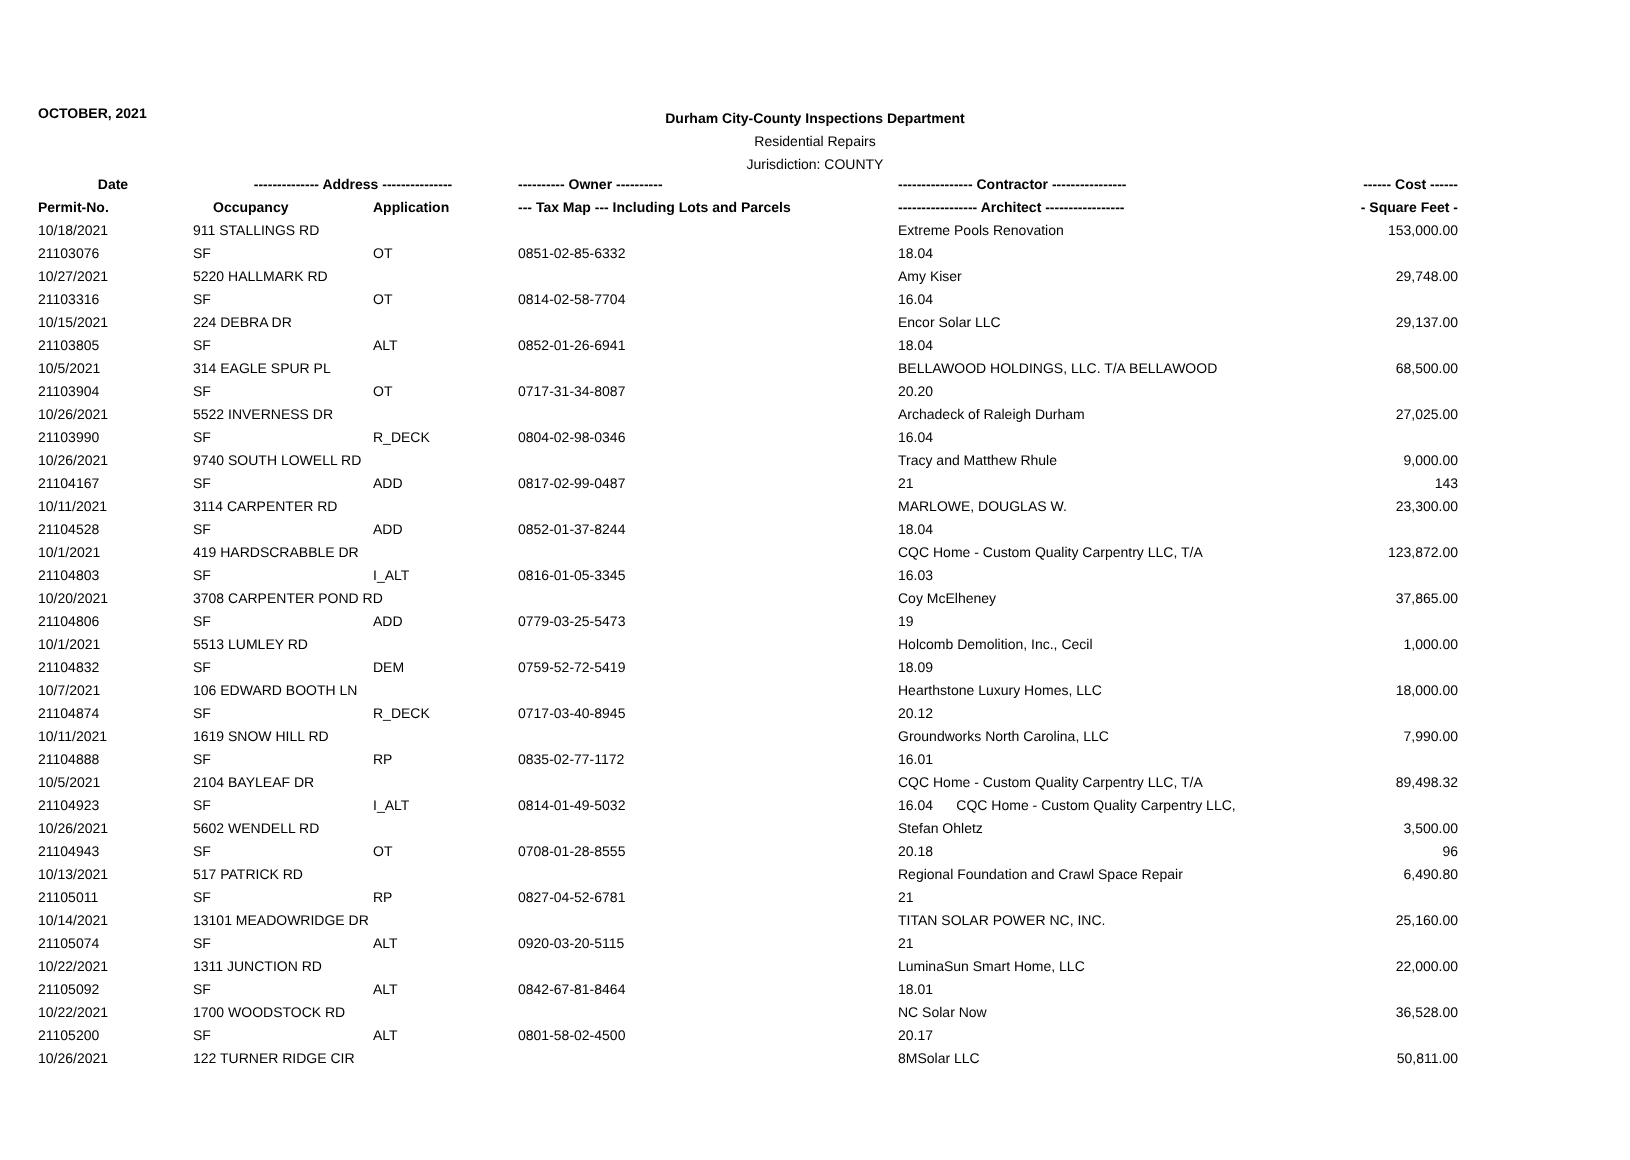OCTOBER, 2021
Durham City-County Inspections Department
Residential Repairs
Jurisdiction: COUNTY
| Date | -------------- Address --------------- | | ---------- Owner ---------- | ---------------- Contractor ---------------- | ------ Cost ------ |
| --- | --- | --- | --- | --- | --- |
| Permit-No. | Occupancy | Application | --- Tax Map --- Including Lots and Parcels | ----------------- Architect ----------------- | - Square Feet - |
| 10/18/2021 | 911 STALLINGS RD | | | Extreme Pools Renovation | 153,000.00 |
| 21103076 | SF | OT | 0851-02-85-6332 | 18.04 | |
| 10/27/2021 | 5220 HALLMARK RD | | | Amy Kiser | 29,748.00 |
| 21103316 | SF | OT | 0814-02-58-7704 | 16.04 | |
| 10/15/2021 | 224 DEBRA DR | | | Encor Solar LLC | 29,137.00 |
| 21103805 | SF | ALT | 0852-01-26-6941 | 18.04 | |
| 10/5/2021 | 314 EAGLE SPUR PL | | | BELLAWOOD HOLDINGS, LLC. T/A BELLAWOOD | 68,500.00 |
| 21103904 | SF | OT | 0717-31-34-8087 | 20.20 | |
| 10/26/2021 | 5522 INVERNESS DR | | | Archadeck of Raleigh Durham | 27,025.00 |
| 21103990 | SF | R_DECK | 0804-02-98-0346 | 16.04 | |
| 10/26/2021 | 9740 SOUTH LOWELL RD | | | Tracy and Matthew Rhule | 9,000.00 |
| 21104167 | SF | ADD | 0817-02-99-0487 | 21 | 143 |
| 10/11/2021 | 3114 CARPENTER RD | | | MARLOWE, DOUGLAS W. | 23,300.00 |
| 21104528 | SF | ADD | 0852-01-37-8244 | 18.04 | |
| 10/1/2021 | 419 HARDSCRABBLE DR | | | CQC Home - Custom Quality Carpentry LLC, T/A | 123,872.00 |
| 21104803 | SF | I_ALT | 0816-01-05-3345 | 16.03 | |
| 10/20/2021 | 3708 CARPENTER POND RD | | | Coy McElheney | 37,865.00 |
| 21104806 | SF | ADD | 0779-03-25-5473 | 19 | |
| 10/1/2021 | 5513 LUMLEY RD | | | Holcomb Demolition, Inc., Cecil | 1,000.00 |
| 21104832 | SF | DEM | 0759-52-72-5419 | 18.09 | |
| 10/7/2021 | 106 EDWARD BOOTH LN | | | Hearthstone Luxury Homes, LLC | 18,000.00 |
| 21104874 | SF | R_DECK | 0717-03-40-8945 | 20.12 | |
| 10/11/2021 | 1619 SNOW HILL RD | | | Groundworks North Carolina, LLC | 7,990.00 |
| 21104888 | SF | RP | 0835-02-77-1172 | 16.01 | |
| 10/5/2021 | 2104 BAYLEAF DR | | | CQC Home - Custom Quality Carpentry LLC, T/A | 89,498.32 |
| 21104923 | SF | I_ALT | 0814-01-49-5032 | 16.04 CQC Home - Custom Quality Carpentry LLC, | |
| 10/26/2021 | 5602 WENDELL RD | | | Stefan Ohletz | 3,500.00 |
| 21104943 | SF | OT | 0708-01-28-8555 | 20.18 | 96 |
| 10/13/2021 | 517 PATRICK RD | | | Regional Foundation and Crawl Space Repair | 6,490.80 |
| 21105011 | SF | RP | 0827-04-52-6781 | 21 | |
| 10/14/2021 | 13101 MEADOWRIDGE DR | | | TITAN SOLAR POWER NC, INC. | 25,160.00 |
| 21105074 | SF | ALT | 0920-03-20-5115 | 21 | |
| 10/22/2021 | 1311 JUNCTION RD | | | LuminaSun Smart Home, LLC | 22,000.00 |
| 21105092 | SF | ALT | 0842-67-81-8464 | 18.01 | |
| 10/22/2021 | 1700 WOODSTOCK RD | | | NC Solar Now | 36,528.00 |
| 21105200 | SF | ALT | 0801-58-02-4500 | 20.17 | |
| 10/26/2021 | 122 TURNER RIDGE CIR | | | 8MSolar LLC | 50,811.00 |